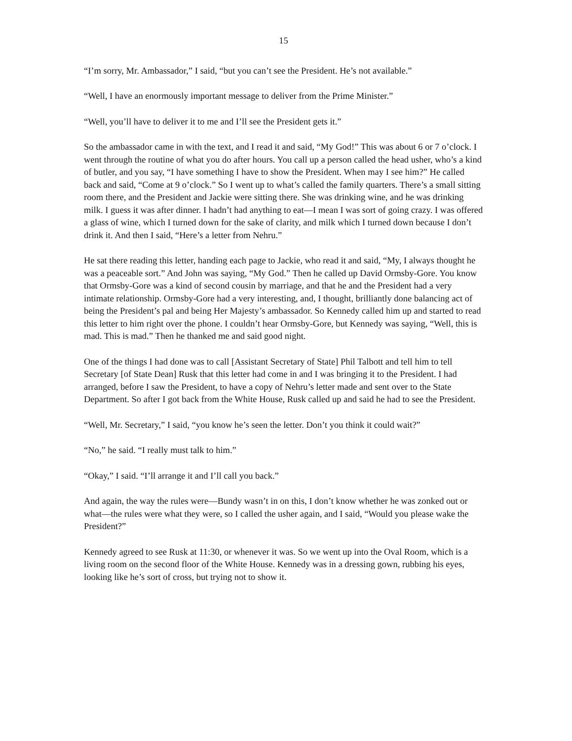15
“I’m sorry, Mr. Ambassador,” I said, “but you can’t see the President. He’s not available.”
“Well, I have an enormously important message to deliver from the Prime Minister.”
“Well, you’ll have to deliver it to me and I’ll see the President gets it.”
So the ambassador came in with the text, and I read it and said, “My God!” This was about 6 or 7 o’clock. I went through the routine of what you do after hours. You call up a person called the head usher, who’s a kind of butler, and you say, “I have something I have to show the President. When may I see him?” He called back and said, “Come at 9 o’clock.” So I went up to what’s called the family quarters. There’s a small sitting room there, and the President and Jackie were sitting there. She was drinking wine, and he was drinking milk. I guess it was after dinner. I hadn’t had anything to eat—I mean I was sort of going crazy. I was offered a glass of wine, which I turned down for the sake of clarity, and milk which I turned down because I don’t drink it. And then I said, “Here’s a letter from Nehru.”
He sat there reading this letter, handing each page to Jackie, who read it and said, “My, I always thought he was a peaceable sort.” And John was saying, “My God.” Then he called up David Ormsby-Gore. You know that Ormsby-Gore was a kind of second cousin by marriage, and that he and the President had a very intimate relationship. Ormsby-Gore had a very interesting, and, I thought, brilliantly done balancing act of being the President’s pal and being Her Majesty’s ambassador. So Kennedy called him up and started to read this letter to him right over the phone. I couldn’t hear Ormsby-Gore, but Kennedy was saying, “Well, this is mad. This is mad.” Then he thanked me and said good night.
One of the things I had done was to call [Assistant Secretary of State] Phil Talbott and tell him to tell Secretary [of State Dean] Rusk that this letter had come in and I was bringing it to the President. I had arranged, before I saw the President, to have a copy of Nehru’s letter made and sent over to the State Department. So after I got back from the White House, Rusk called up and said he had to see the President.
“Well, Mr. Secretary,” I said, “you know he’s seen the letter. Don’t you think it could wait?”
“No,” he said. “I really must talk to him.”
“Okay,” I said. “I’ll arrange it and I’ll call you back.”
And again, the way the rules were—Bundy wasn’t in on this, I don’t know whether he was zonked out or what—the rules were what they were, so I called the usher again, and I said, “Would you please wake the President?”
Kennedy agreed to see Rusk at 11:30, or whenever it was. So we went up into the Oval Room, which is a living room on the second floor of the White House. Kennedy was in a dressing gown, rubbing his eyes, looking like he’s sort of cross, but trying not to show it.